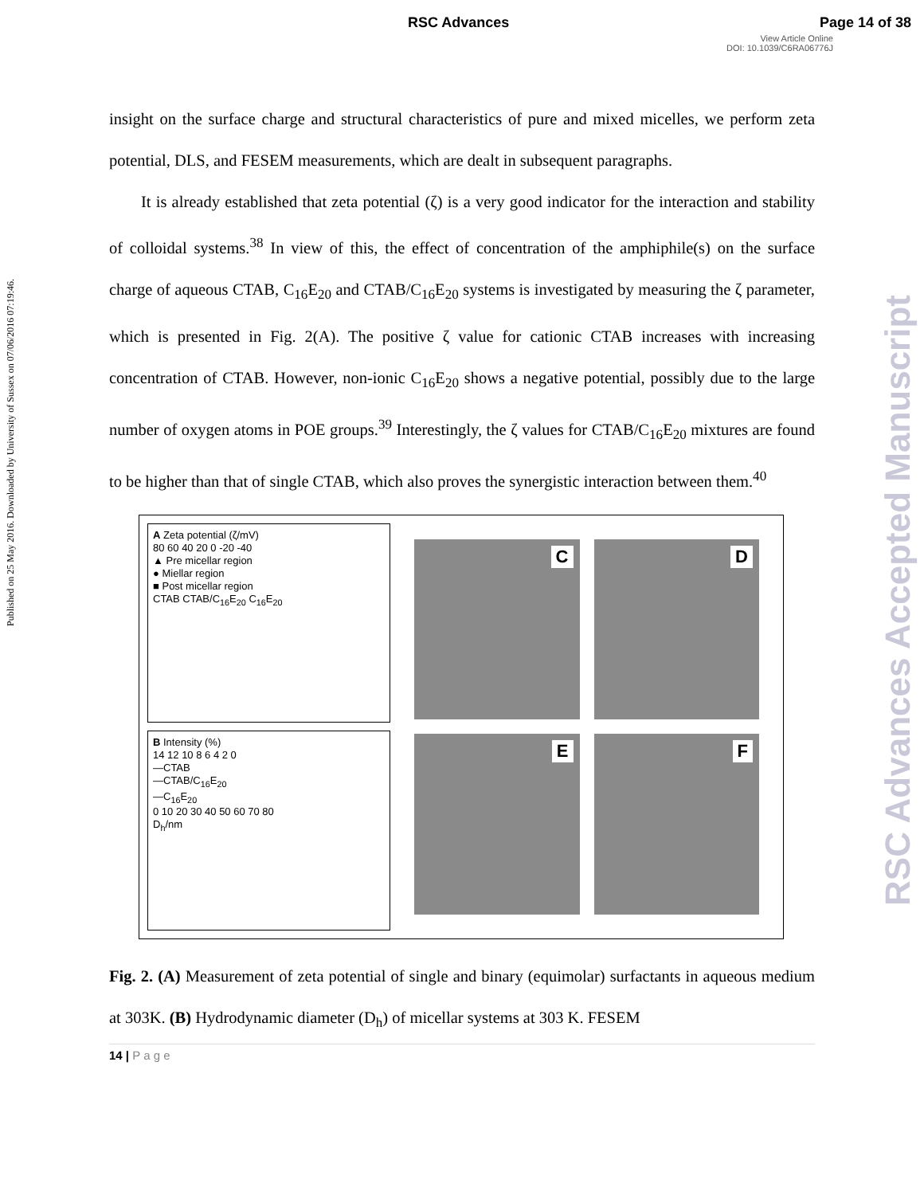RSC Advances Page 14 of 38
View Article Online
DOI: 10.1039/C6RA06776J
Published on 25 May 2016. Downloaded by University of Sussex on 07/06/2016 07:19:46.
RSC Advances Accepted Manuscript
insight on the surface charge and structural characteristics of pure and mixed micelles, we perform zeta potential, DLS, and FESEM measurements, which are dealt in subsequent paragraphs.
It is already established that zeta potential (ζ) is a very good indicator for the interaction and stability of colloidal systems.<sup>38</sup> In view of this, the effect of concentration of the amphiphile(s) on the surface charge of aqueous CTAB, C<sub>16</sub>E<sub>20</sub> and CTAB/C<sub>16</sub>E<sub>20</sub> systems is investigated by measuring the ζ parameter, which is presented in Fig. 2(A). The positive ζ value for cationic CTAB increases with increasing concentration of CTAB. However, non-ionic C<sub>16</sub>E<sub>20</sub> shows a negative potential, possibly due to the large number of oxygen atoms in POE groups.<sup>39</sup> Interestingly, the ζ values for CTAB/C<sub>16</sub>E<sub>20</sub> mixtures are found to be higher than that of single CTAB, which also proves the synergistic interaction between them.<sup>40</sup>
A Zeta potential (ζ/mV)
80 60 40 20 0 -20 -40
▲ Pre micellar region
● Miellar region
■ Post micellar region
CTAB CTAB/C<sub>16</sub>E<sub>20</sub> C<sub>16</sub>E<sub>20</sub>
B Intensity (%)
14 12 10 8 6 4 2 0
—CTAB
—CTAB/C<sub>16</sub>E<sub>20</sub>
—C<sub>16</sub>E<sub>20</sub>
0 10 20 30 40 50 60 70 80
D<sub>h</sub>/nm
C
D
E
F
Fig. 2. (A) Measurement of zeta potential of single and binary (equimolar) surfactants in aqueous medium at 303K. (B) Hydrodynamic diameter (D<sub>h</sub>) of micellar systems at 303 K. FESEM
14 | P a g e